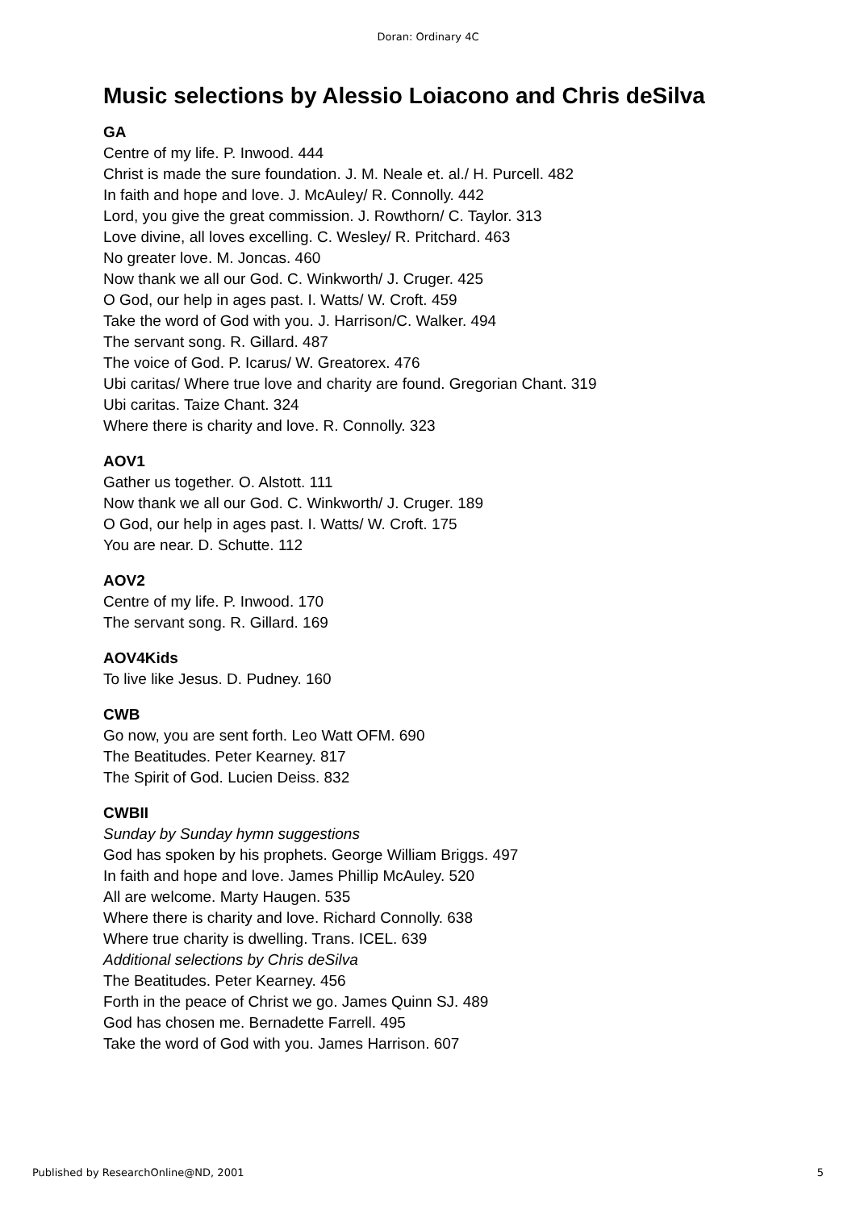Doran: Ordinary 4C
Music selections by Alessio Loiacono and Chris deSilva
GA
Centre of my life. P. Inwood. 444
Christ is made the sure foundation. J. M. Neale et. al./ H. Purcell. 482
In faith and hope and love. J. McAuley/ R. Connolly. 442
Lord, you give the great commission. J. Rowthorn/ C. Taylor. 313
Love divine, all loves excelling. C. Wesley/ R. Pritchard. 463
No greater love. M. Joncas. 460
Now thank we all our God. C. Winkworth/ J. Cruger. 425
O God, our help in ages past. I. Watts/ W. Croft. 459
Take the word of God with you. J. Harrison/C. Walker. 494
The servant song. R. Gillard. 487
The voice of God. P. Icarus/ W. Greatorex. 476
Ubi caritas/ Where true love and charity are found. Gregorian Chant. 319
Ubi caritas. Taize Chant. 324
Where there is charity and love. R. Connolly. 323
AOV1
Gather us together. O. Alstott. 111
Now thank we all our God. C. Winkworth/ J. Cruger. 189
O God, our help in ages past. I. Watts/ W. Croft. 175
You are near. D. Schutte. 112
AOV2
Centre of my life. P. Inwood. 170
The servant song. R. Gillard. 169
AOV4Kids
To live like Jesus. D. Pudney. 160
CWB
Go now, you are sent forth. Leo Watt OFM. 690
The Beatitudes. Peter Kearney. 817
The Spirit of God. Lucien Deiss. 832
CWBII
Sunday by Sunday hymn suggestions
God has spoken by his prophets. George William Briggs. 497
In faith and hope and love. James Phillip McAuley. 520
All are welcome. Marty Haugen. 535
Where there is charity and love. Richard Connolly. 638
Where true charity is dwelling. Trans. ICEL. 639
Additional selections by Chris deSilva
The Beatitudes. Peter Kearney. 456
Forth in the peace of Christ we go. James Quinn SJ. 489
God has chosen me. Bernadette Farrell. 495
Take the word of God with you. James Harrison. 607
Published by ResearchOnline@ND, 2001 5